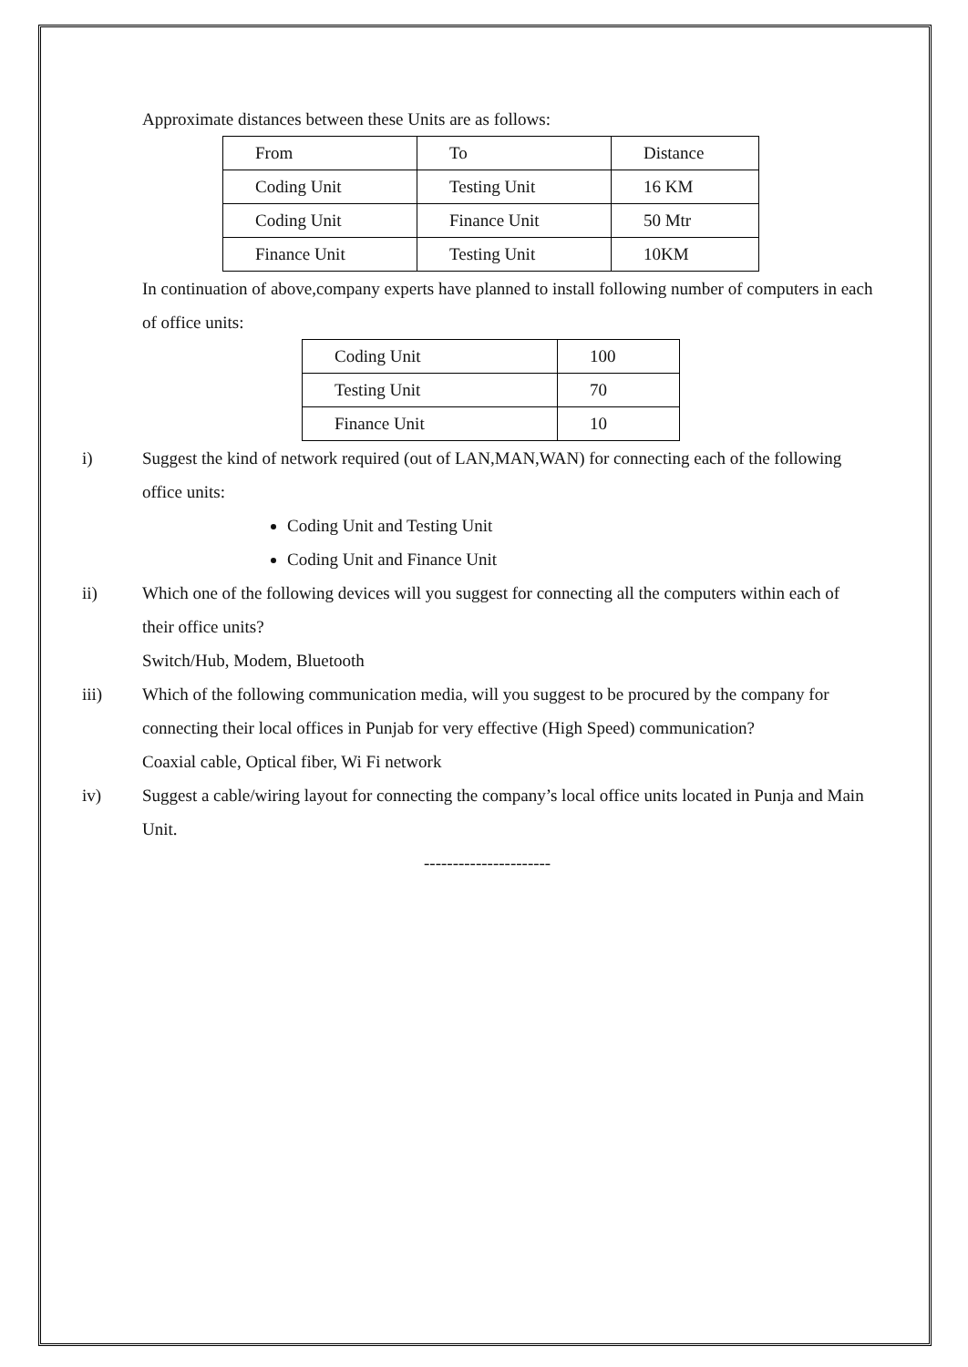Approximate distances between these Units are as follows:
| From | To | Distance |
| Coding Unit | Testing Unit | 16 KM |
| Coding Unit | Finance Unit | 50 Mtr |
| Finance Unit | Testing Unit | 10KM |
In continuation of above,company experts have planned to install following number of computers in each of office units:
| Coding Unit | 100 |
| Testing Unit | 70 |
| Finance Unit | 10 |
i) Suggest the kind of network required (out of LAN,MAN,WAN) for connecting each of the following office units:
Coding Unit and Testing Unit
Coding Unit and Finance Unit
ii) Which one of the following devices will you suggest for connecting all the computers within each of their office units?
Switch/Hub, Modem, Bluetooth
iii) Which of the following communication media, will you suggest to be procured by the company for connecting their local offices in Punjab for very effective (High Speed) communication?
Coaxial cable, Optical fiber, Wi Fi network
iv) Suggest a cable/wiring layout for connecting the company’s local office units located in Punja and Main Unit.
----------------------